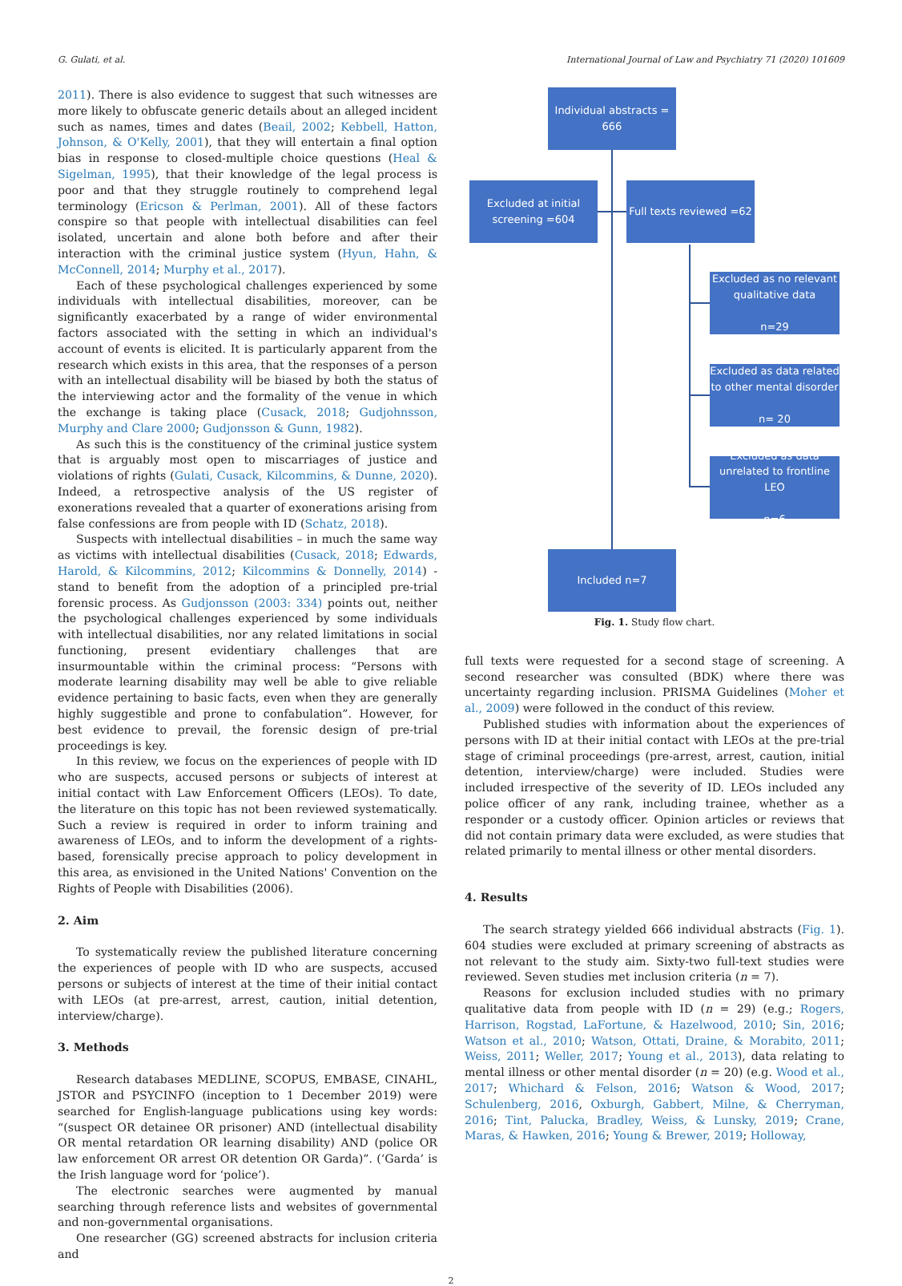G. Gulati, et al. International Journal of Law and Psychiatry 71 (2020) 101609
2011). There is also evidence to suggest that such witnesses are more likely to obfuscate generic details about an alleged incident such as names, times and dates (Beail, 2002; Kebbell, Hatton, Johnson, & O'Kelly, 2001), that they will entertain a final option bias in response to closed-multiple choice questions (Heal & Sigelman, 1995), that their knowledge of the legal process is poor and that they struggle routinely to comprehend legal terminology (Ericson & Perlman, 2001). All of these factors conspire so that people with intellectual disabilities can feel isolated, uncertain and alone both before and after their interaction with the criminal justice system (Hyun, Hahn, & McConnell, 2014; Murphy et al., 2017).
Each of these psychological challenges experienced by some individuals with intellectual disabilities, moreover, can be significantly exacerbated by a range of wider environmental factors associated with the setting in which an individual's account of events is elicited. It is particularly apparent from the research which exists in this area, that the responses of a person with an intellectual disability will be biased by both the status of the interviewing actor and the formality of the venue in which the exchange is taking place (Cusack, 2018; Gudjohnsson, Murphy and Clare 2000; Gudjonsson & Gunn, 1982).
As such this is the constituency of the criminal justice system that is arguably most open to miscarriages of justice and violations of rights (Gulati, Cusack, Kilcommins, & Dunne, 2020). Indeed, a retrospective analysis of the US register of exonerations revealed that a quarter of exonerations arising from false confessions are from people with ID (Schatz, 2018).
Suspects with intellectual disabilities – in much the same way as victims with intellectual disabilities (Cusack, 2018; Edwards, Harold, & Kilcommins, 2012; Kilcommins & Donnelly, 2014) - stand to benefit from the adoption of a principled pre-trial forensic process. As Gudjonsson (2003: 334) points out, neither the psychological challenges experienced by some individuals with intellectual disabilities, nor any related limitations in social functioning, present evidentiary challenges that are insurmountable within the criminal process: “Persons with moderate learning disability may well be able to give reliable evidence pertaining to basic facts, even when they are generally highly suggestible and prone to confabulation”. However, for best evidence to prevail, the forensic design of pre-trial proceedings is key.
In this review, we focus on the experiences of people with ID who are suspects, accused persons or subjects of interest at initial contact with Law Enforcement Officers (LEOs). To date, the literature on this topic has not been reviewed systematically. Such a review is required in order to inform training and awareness of LEOs, and to inform the development of a rights-based, forensically precise approach to policy development in this area, as envisioned in the United Nations' Convention on the Rights of People with Disabilities (2006).
2. Aim
To systematically review the published literature concerning the experiences of people with ID who are suspects, accused persons or subjects of interest at the time of their initial contact with LEOs (at pre-arrest, arrest, caution, initial detention, interview/charge).
3. Methods
Research databases MEDLINE, SCOPUS, EMBASE, CINAHL, JSTOR and PSYCINFO (inception to 1 December 2019) were searched for English-language publications using key words: “(suspect OR detainee OR prisoner) AND (intellectual disability OR mental retardation OR learning disability) AND (police OR law enforcement OR arrest OR detention OR Garda)”. (‘Garda’ is the Irish language word for ‘police’).
The electronic searches were augmented by manual searching through reference lists and websites of governmental and non-governmental organisations.
One researcher (GG) screened abstracts for inclusion criteria and
Individual abstracts =
666
Excluded at initial
screening =604
Full texts reviewed =62
Excluded as no relevant
qualitative data
n=29
Excluded as data related
to other mental disorder
n= 20
Excluded as data
unrelated to frontline
LEO
n=6
Included n=7
Fig. 1. Study flow chart.
full texts were requested for a second stage of screening. A second researcher was consulted (BDK) where there was uncertainty regarding inclusion. PRISMA Guidelines (Moher et al., 2009) were followed in the conduct of this review.
Published studies with information about the experiences of persons with ID at their initial contact with LEOs at the pre-trial stage of criminal proceedings (pre-arrest, arrest, caution, initial detention, interview/charge) were included. Studies were included irrespective of the severity of ID. LEOs included any police officer of any rank, including trainee, whether as a responder or a custody officer. Opinion articles or reviews that did not contain primary data were excluded, as were studies that related primarily to mental illness or other mental disorders.
4. Results
The search strategy yielded 666 individual abstracts (Fig. 1). 604 studies were excluded at primary screening of abstracts as not relevant to the study aim. Sixty-two full-text studies were reviewed. Seven studies met inclusion criteria (n = 7).
Reasons for exclusion included studies with no primary qualitative data from people with ID (n = 29) (e.g.; Rogers, Harrison, Rogstad, LaFortune, & Hazelwood, 2010; Sin, 2016; Watson et al., 2010; Watson, Ottati, Draine, & Morabito, 2011; Weiss, 2011; Weller, 2017; Young et al., 2013), data relating to mental illness or other mental disorder (n = 20) (e.g. Wood et al., 2017; Whichard & Felson, 2016; Watson & Wood, 2017; Schulenberg, 2016, Oxburgh, Gabbert, Milne, & Cherryman, 2016; Tint, Palucka, Bradley, Weiss, & Lunsky, 2019; Crane, Maras, & Hawken, 2016; Young & Brewer, 2019; Holloway,
2